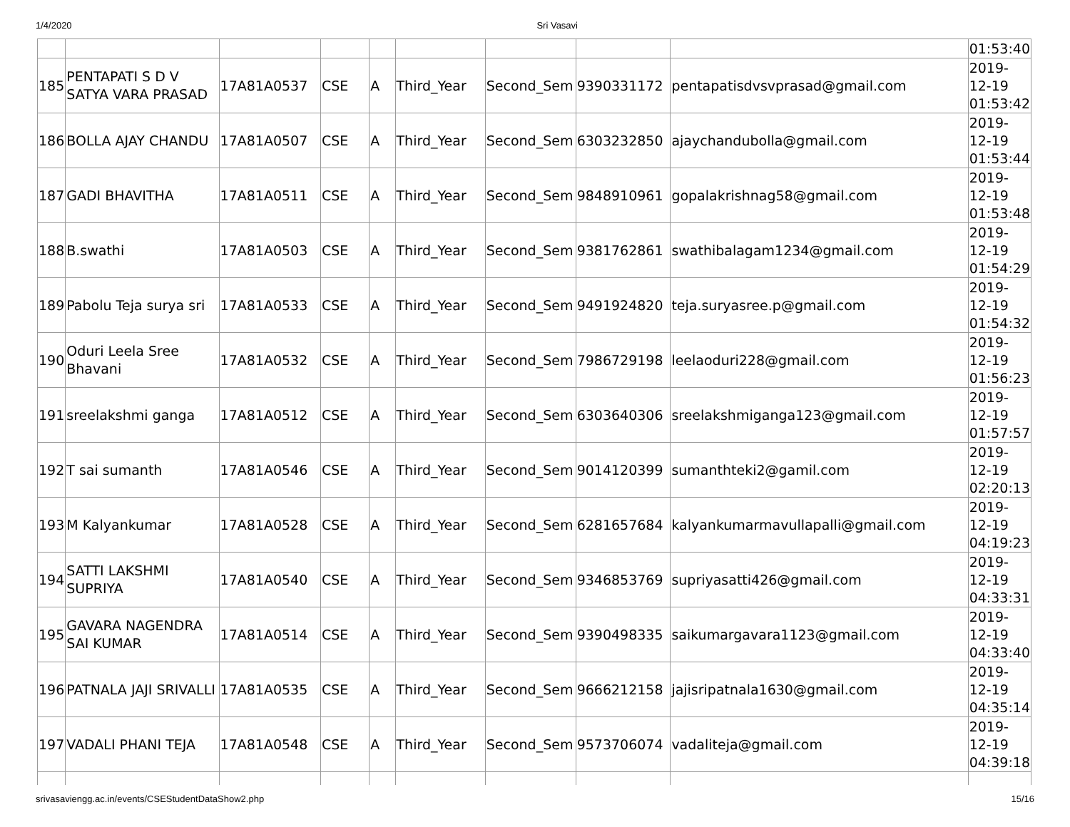1/4/2020 Sri Vasavi
| | | | | | | | | | 01:53:40 |
| 185 | PENTAPATI S D V SATYA VARA PRASAD | 17A81A0537 | CSE | A | Third_Year | Second_Sem | 9390331172 | pentapatisdvsvprasad@gmail.com | 2019-12-19 01:53:42 |
| 186 | BOLLA AJAY CHANDU | 17A81A0507 | CSE | A | Third_Year | Second_Sem | 6303232850 | ajaychandubolla@gmail.com | 2019-12-19 01:53:44 |
| 187 | GADI BHAVITHA | 17A81A0511 | CSE | A | Third_Year | Second_Sem | 9848910961 | gopalakrishnag58@gmail.com | 2019-12-19 01:53:48 |
| 188 | B.swathi | 17A81A0503 | CSE | A | Third_Year | Second_Sem | 9381762861 | swathibalagam1234@gmail.com | 2019-12-19 01:54:29 |
| 189 | Pabolu Teja surya sri | 17A81A0533 | CSE | A | Third_Year | Second_Sem | 9491924820 | teja.suryasree.p@gmail.com | 2019-12-19 01:54:32 |
| 190 | Oduri Leela Sree Bhavani | 17A81A0532 | CSE | A | Third_Year | Second_Sem | 7986729198 | leelaoduri228@gmail.com | 2019-12-19 01:56:23 |
| 191 | sreelakshmi ganga | 17A81A0512 | CSE | A | Third_Year | Second_Sem | 6303640306 | sreelakshmiganga123@gmail.com | 2019-12-19 01:57:57 |
| 192 | T sai sumanth | 17A81A0546 | CSE | A | Third_Year | Second_Sem | 9014120399 | sumanthteki2@gamil.com | 2019-12-19 02:20:13 |
| 193 | M Kalyankumar | 17A81A0528 | CSE | A | Third_Year | Second_Sem | 6281657684 | kalyankumarmavullapalli@gmail.com | 2019-12-19 04:19:23 |
| 194 | SATTI LAKSHMI SUPRIYA | 17A81A0540 | CSE | A | Third_Year | Second_Sem | 9346853769 | supriyasatti426@gmail.com | 2019-12-19 04:33:31 |
| 195 | GAVARA NAGENDRA SAI KUMAR | 17A81A0514 | CSE | A | Third_Year | Second_Sem | 9390498335 | saikumargavara1123@gmail.com | 2019-12-19 04:33:40 |
| 196 | PATNALA JAJI SRIVALLI | 17A81A0535 | CSE | A | Third_Year | Second_Sem | 9666212158 | jajisripatnala1630@gmail.com | 2019-12-19 04:35:14 |
| 197 | VADALI PHANI TEJA | 17A81A0548 | CSE | A | Third_Year | Second_Sem | 9573706074 | vadaliteja@gmail.com | 2019-12-19 04:39:18 |
srivasaviengg.ac.in/events/CSEStudentDataShow2.php 15/16